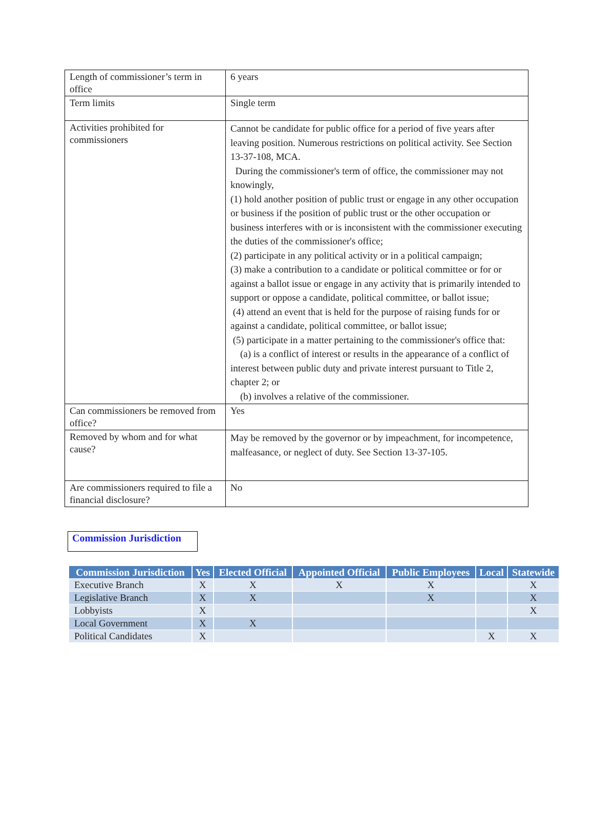| Length of commissioner’s term in office | 6 years |
| Term limits | Single term |
| Activities prohibited for commissioners | Cannot be candidate for public office for a period of five years after leaving position. Numerous restrictions on political activity. See Section 13-37-108, MCA. During the commissioner's term of office, the commissioner may not knowingly, (1) hold another position of public trust or engage in any other occupation or business if the position of public trust or the other occupation or business interferes with or is inconsistent with the commissioner executing the duties of the commissioner's office; (2) participate in any political activity or in a political campaign; (3) make a contribution to a candidate or political committee or for or against a ballot issue or engage in any activity that is primarily intended to support or oppose a candidate, political committee, or ballot issue; (4) attend an event that is held for the purpose of raising funds for or against a candidate, political committee, or ballot issue; (5) participate in a matter pertaining to the commissioner's office that: (a) is a conflict of interest or results in the appearance of a conflict of interest between public duty and private interest pursuant to Title 2, chapter 2; or (b) involves a relative of the commissioner. |
| Can commissioners be removed from office? | Yes |
| Removed by whom and for what cause? | May be removed by the governor or by impeachment, for incompetence, malfeasance, or neglect of duty. See Section 13-37-105. |
| Are commissioners required to file a financial disclosure? | No |
Commission Jurisdiction
| Commission Jurisdiction | Yes | Elected Official | Appointed Official | Public Employees | Local | Statewide |
| --- | --- | --- | --- | --- | --- | --- |
| Executive Branch | X | X | X | X | | X |
| Legislative Branch | X | X | | X | | X |
| Lobbyists | X | | | | | X |
| Local Government | X | X | | | | |
| Political Candidates | X | | | | X | X |